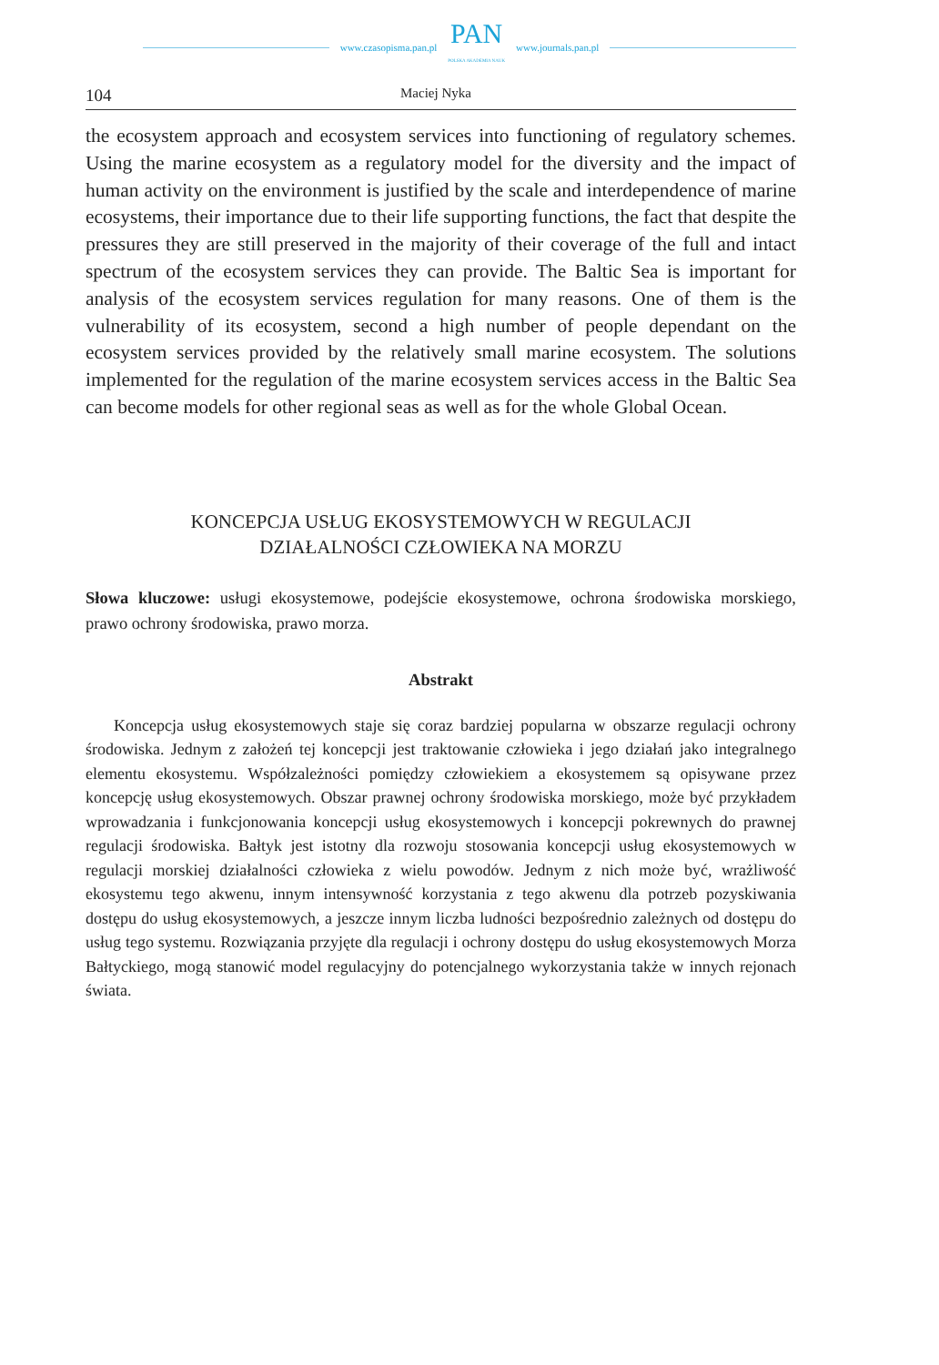www.czasopisma.pan.pl
PAN
POLSKA AKADEMIA NAUK
www.journals.pan.pl
104 Maciej Nyka
the ecosystem approach and ecosystem services into functioning of regulatory schemes. Using the marine ecosystem as a regulatory model for the diversity and the impact of human activity on the environment is justified by the scale and interdependence of marine ecosystems, their importance due to their life supporting functions, the fact that despite the pressures they are still preserved in the majority of their coverage of the full and intact spectrum of the ecosystem services they can provide. The Baltic Sea is important for analysis of the ecosystem services regulation for many reasons. One of them is the vulnerability of its ecosystem, second a high number of people dependant on the ecosystem services provided by the relatively small marine ecosystem. The solutions implemented for the regulation of the marine ecosystem services access in the Baltic Sea can become models for other regional seas as well as for the whole Global Ocean.
KONCEPCJA USŁUG EKOSYSTEMOWYCH W REGULACJI
DZIAŁALNOŚCI CZŁOWIEKA NA MORZU
Słowa kluczowe: usługi ekosystemowe, podejście ekosystemowe, ochrona środowiska morskiego, prawo ochrony środowiska, prawo morza.
Abstrakt
Koncepcja usług ekosystemowych staje się coraz bardziej popularna w obszarze regulacji ochrony środowiska. Jednym z założeń tej koncepcji jest traktowanie człowieka i jego działań jako integralnego elementu ekosystemu. Współzależności pomiędzy człowiekiem a ekosystemem są opisywane przez koncepcję usług ekosystemowych. Obszar prawnej ochrony środowiska morskiego, może być przykładem wprowadzania i funkcjonowania koncepcji usług ekosystemowych i koncepcji pokrewnych do prawnej regulacji środowiska. Bałtyk jest istotny dla rozwoju stosowania koncepcji usług ekosystemowych w regulacji morskiej działalności człowieka z wielu powodów. Jednym z nich może być, wrażliwość ekosystemu tego akwenu, innym intensywność korzystania z tego akwenu dla potrzeb pozyskiwania dostępu do usług ekosystemowych, a jeszcze innym liczba ludności bezpośrednio zależnych od dostępu do usług tego systemu. Rozwiązania przyjęte dla regulacji i ochrony dostępu do usług ekosystemowych Morza Bałtyckiego, mogą stanowić model regulacyjny do potencjalnego wykorzystania także w innych rejonach świata.